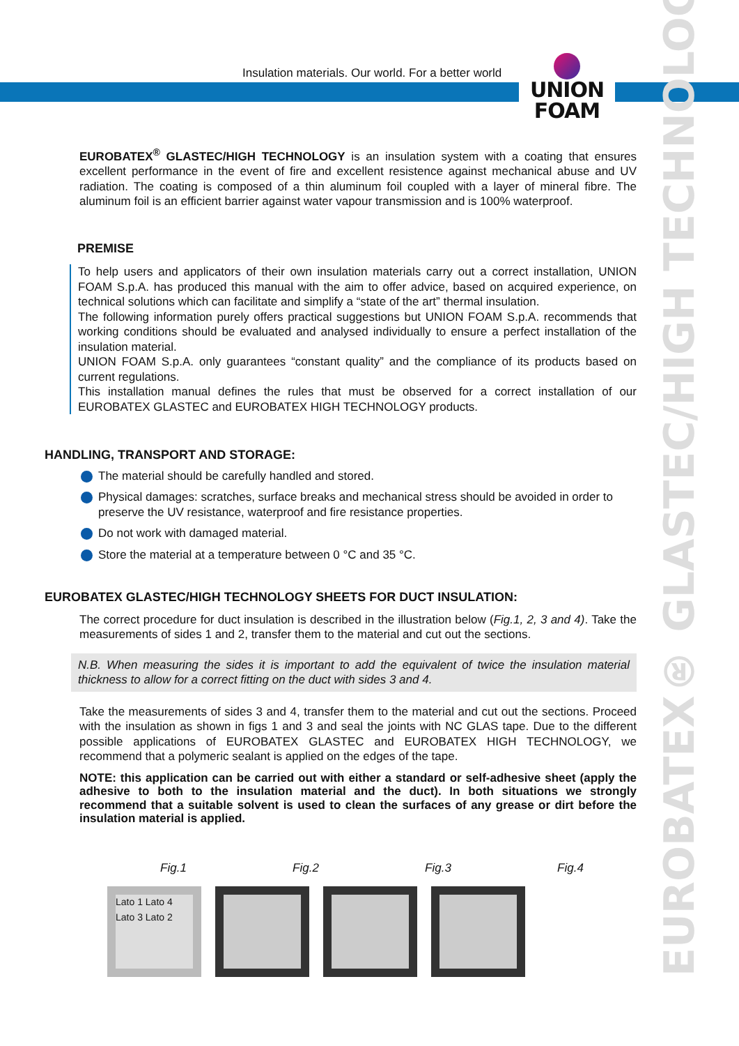Insulation materials. Our world. For a better world
UNION
FOAM
EUROBATEX® GLASTEC/HIGH TECHNOLOGY
EUROBATEX<sup>®</sup> GLASTEC/HIGH TECHNOLOGY is an insulation system with a coating that ensures excellent performance in the event of fire and excellent resistence against mechanical abuse and UV radiation. The coating is composed of a thin aluminum foil coupled with a layer of mineral fibre. The aluminum foil is an efficient barrier against water vapour transmission and is 100% waterproof.
PREMISE
To help users and applicators of their own insulation materials carry out a correct installation, UNION FOAM S.p.A. has produced this manual with the aim to offer advice, based on acquired experience, on technical solutions which can facilitate and simplify a “state of the art” thermal insulation.
The following information purely offers practical suggestions but UNION FOAM S.p.A. recommends that working conditions should be evaluated and analysed individually to ensure a perfect installation of the insulation material.
UNION FOAM S.p.A. only guarantees “constant quality” and the compliance of its products based on current regulations.
This installation manual defines the rules that must be observed for a correct installation of our EUROBATEX GLASTEC and EUROBATEX HIGH TECHNOLOGY products.
HANDLING, TRANSPORT AND STORAGE:
The material should be carefully handled and stored.
Physical damages: scratches, surface breaks and mechanical stress should be avoided in order to preserve the UV resistance, waterproof and fire resistance properties.
Do not work with damaged material.
Store the material at a temperature between 0 °C and 35 °C.
EUROBATEX GLASTEC/HIGH TECHNOLOGY SHEETS FOR DUCT INSULATION:
The correct procedure for duct insulation is described in the illustration below (Fig.1, 2, 3 and 4). Take the measurements of sides 1 and 2, transfer them to the material and cut out the sections.
N.B. When measuring the sides it is important to add the equivalent of twice the insulation material thickness to allow for a correct fitting on the duct with sides 3 and 4.
Take the measurements of sides 3 and 4, transfer them to the material and cut out the sections. Proceed with the insulation as shown in figs 1 and 3 and seal the joints with NC GLAS tape. Due to the different possible applications of EUROBATEX GLASTEC and EUROBATEX HIGH TECHNOLOGY, we recommend that a polymeric sealant is applied on the edges of the tape.
NOTE: this application can be carried out with either a standard or self-adhesive sheet (apply the adhesive to both to the insulation material and the duct). In both situations we strongly recommend that a suitable solvent is used to clean the surfaces of any grease or dirt before the insulation material is applied.
Fig.1 Fig.2 Fig.3 Fig.4
Lato 1 Lato 4 Lato 3 Lato 2